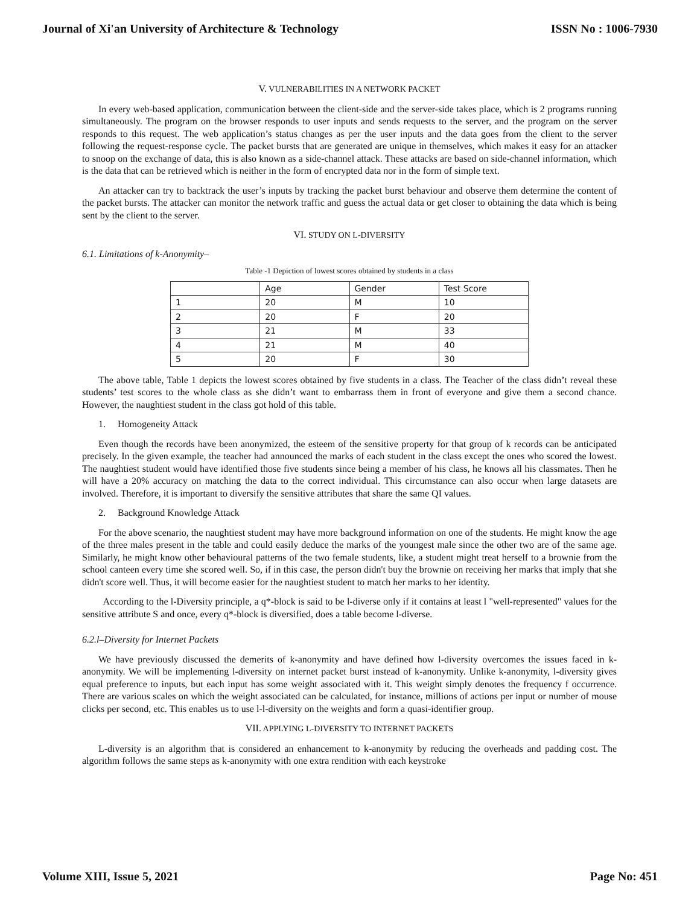Journal of Xi'an University of Architecture & Technology ISSN No : 1006-7930
V. VULNERABILITIES IN A NETWORK PACKET
In every web-based application, communication between the client-side and the server-side takes place, which is 2 programs running simultaneously. The program on the browser responds to user inputs and sends requests to the server, and the program on the server responds to this request. The web application’s status changes as per the user inputs and the data goes from the client to the server following the request-response cycle. The packet bursts that are generated are unique in themselves, which makes it easy for an attacker to snoop on the exchange of data, this is also known as a side-channel attack. These attacks are based on side-channel information, which is the data that can be retrieved which is neither in the form of encrypted data nor in the form of simple text.
An attacker can try to backtrack the user’s inputs by tracking the packet burst behaviour and observe them determine the content of the packet bursts. The attacker can monitor the network traffic and guess the actual data or get closer to obtaining the data which is being sent by the client to the server.
VI. STUDY ON L-DIVERSITY
6.1. Limitations of k-Anonymity–
Table -1 Depiction of lowest scores obtained by students in a class
| | Age | Gender | Test Score |
| 1 | 20 | M | 10 |
| 2 | 20 | F | 20 |
| 3 | 21 | M | 33 |
| 4 | 21 | M | 40 |
| 5 | 20 | F | 30 |
The above table, Table 1 depicts the lowest scores obtained by five students in a class. The Teacher of the class didn’t reveal these students’ test scores to the whole class as she didn’t want to embarrass them in front of everyone and give them a second chance. However, the naughtiest student in the class got hold of this table.
1. Homogeneity Attack
Even though the records have been anonymized, the esteem of the sensitive property for that group of k records can be anticipated precisely. In the given example, the teacher had announced the marks of each student in the class except the ones who scored the lowest. The naughtiest student would have identified those five students since being a member of his class, he knows all his classmates. Then he will have a 20% accuracy on matching the data to the correct individual. This circumstance can also occur when large datasets are involved. Therefore, it is important to diversify the sensitive attributes that share the same QI values.
2. Background Knowledge Attack
For the above scenario, the naughtiest student may have more background information on one of the students. He might know the age of the three males present in the table and could easily deduce the marks of the youngest male since the other two are of the same age. Similarly, he might know other behavioural patterns of the two female students, like, a student might treat herself to a brownie from the school canteen every time she scored well. So, if in this case, the person didn't buy the brownie on receiving her marks that imply that she didn't score well. Thus, it will become easier for the naughtiest student to match her marks to her identity.
According to the l-Diversity principle, a q*-block is said to be l-diverse only if it contains at least l "well-represented" values for the sensitive attribute S and once, every q*-block is diversified, does a table become l-diverse.
6.2.l–Diversity for Internet Packets
We have previously discussed the demerits of k-anonymity and have defined how l-diversity overcomes the issues faced in k- anonymity. We will be implementing l-diversity on internet packet burst instead of k-anonymity. Unlike k-anonymity, l-diversity gives equal preference to inputs, but each input has some weight associated with it. This weight simply denotes the frequency f occurrence. There are various scales on which the weight associated can be calculated, for instance, millions of actions per input or number of mouse clicks per second, etc. This enables us to use l-l-diversity on the weights and form a quasi-identifier group.
VII. APPLYING L-DIVERSITY TO INTERNET PACKETS
L-diversity is an algorithm that is considered an enhancement to k-anonymity by reducing the overheads and padding cost. The algorithm follows the same steps as k-anonymity with one extra rendition with each keystroke
Volume XIII, Issue 5, 2021 Page No: 451